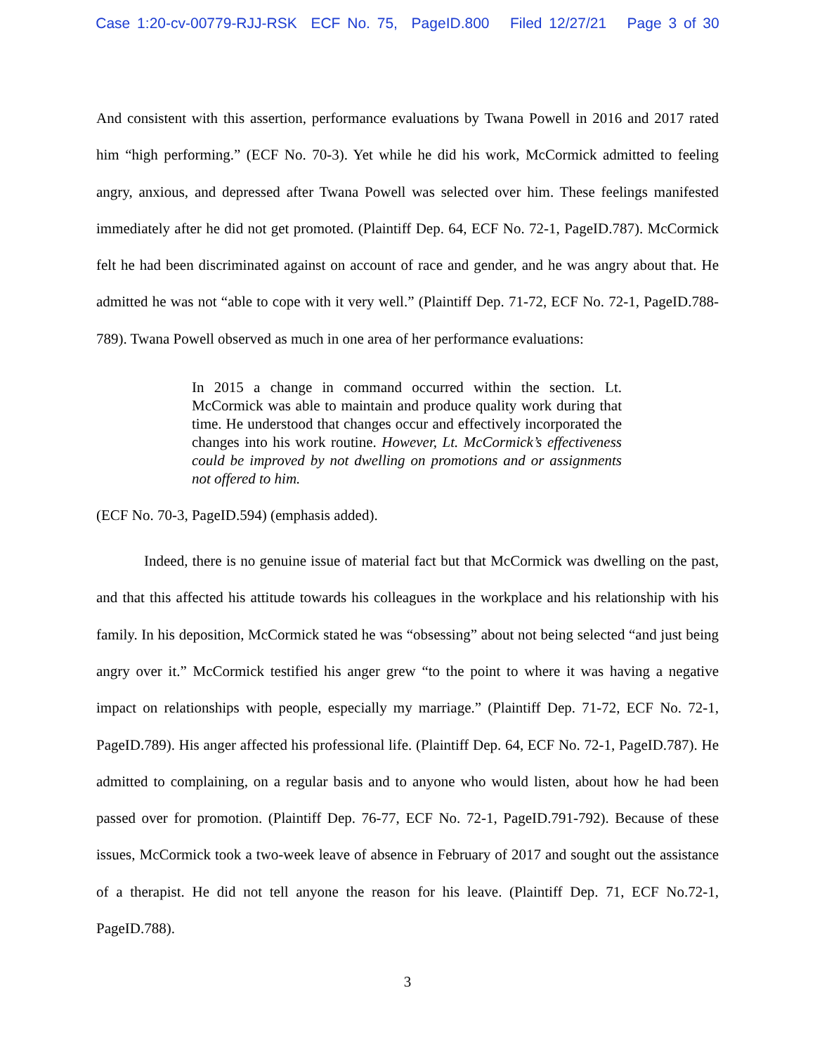Case 1:20-cv-00779-RJJ-RSK ECF No. 75, PageID.800 Filed 12/27/21 Page 3 of 30
And consistent with this assertion, performance evaluations by Twana Powell in 2016 and 2017 rated him “high performing.” (ECF No. 70-3). Yet while he did his work, McCormick admitted to feeling angry, anxious, and depressed after Twana Powell was selected over him. These feelings manifested immediately after he did not get promoted. (Plaintiff Dep. 64, ECF No. 72-1, PageID.787). McCormick felt he had been discriminated against on account of race and gender, and he was angry about that. He admitted he was not “able to cope with it very well.” (Plaintiff Dep. 71-72, ECF No. 72-1, PageID.788-789). Twana Powell observed as much in one area of her performance evaluations:
In 2015 a change in command occurred within the section. Lt. McCormick was able to maintain and produce quality work during that time. He understood that changes occur and effectively incorporated the changes into his work routine. However, Lt. McCormick’s effectiveness could be improved by not dwelling on promotions and or assignments not offered to him.
(ECF No. 70-3, PageID.594) (emphasis added).
Indeed, there is no genuine issue of material fact but that McCormick was dwelling on the past, and that this affected his attitude towards his colleagues in the workplace and his relationship with his family. In his deposition, McCormick stated he was “obsessing” about not being selected “and just being angry over it.” McCormick testified his anger grew “to the point to where it was having a negative impact on relationships with people, especially my marriage.” (Plaintiff Dep. 71-72, ECF No. 72-1, PageID.789). His anger affected his professional life. (Plaintiff Dep. 64, ECF No. 72-1, PageID.787). He admitted to complaining, on a regular basis and to anyone who would listen, about how he had been passed over for promotion. (Plaintiff Dep. 76-77, ECF No. 72-1, PageID.791-792). Because of these issues, McCormick took a two-week leave of absence in February of 2017 and sought out the assistance of a therapist. He did not tell anyone the reason for his leave. (Plaintiff Dep. 71, ECF No.72-1, PageID.788).
3